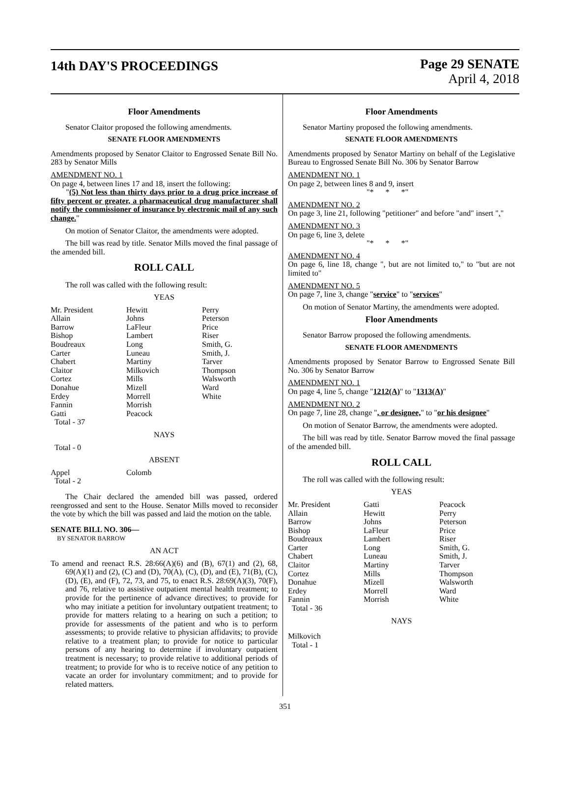14th DAY'S PROCEEDINGS
Page 29 SENATE
April 4, 2018
Floor Amendments
Senator Claitor proposed the following amendments.
SENATE FLOOR AMENDMENTS
Amendments proposed by Senator Claitor to Engrossed Senate Bill No. 283 by Senator Mills
AMENDMENT NO. 1
On page 4, between lines 17 and 18, insert the following:
"(5) Not less than thirty days prior to a drug price increase of fifty percent or greater, a pharmaceutical drug manufacturer shall notify the commissioner of insurance by electronic mail of any such change."
On motion of Senator Claitor, the amendments were adopted.
The bill was read by title. Senator Mills moved the final passage of the amended bill.
ROLL CALL
The roll was called with the following result:
YEAS
| Mr. President | Hewitt | Perry |
| Allain | Johns | Peterson |
| Barrow | LaFleur | Price |
| Bishop | Lambert | Riser |
| Boudreaux | Long | Smith, G. |
| Carter | Luneau | Smith, J. |
| Chabert | Martiny | Tarver |
| Claitor | Milkovich | Thompson |
| Cortez | Mills | Walsworth |
| Donahue | Mizell | Ward |
| Erdey | Morrell | White |
| Fannin | Morrish | |
| Gatti | Peacock | |
| Total - 37 | | |
NAYS
Total - 0
ABSENT
| Appel | Colomb | |
| Total - 2 | | |
The Chair declared the amended bill was passed, ordered reengrossed and sent to the House. Senator Mills moved to reconsider the vote by which the bill was passed and laid the motion on the table.
SENATE BILL NO. 306—
BY SENATOR BARROW
AN ACT
To amend and reenact R.S. 28:66(A)(6) and (B), 67(1) and (2), 68, 69(A)(1) and (2), (C) and (D), 70(A), (C), (D), and (E), 71(B), (C), (D), (E), and (F), 72, 73, and 75, to enact R.S. 28:69(A)(3), 70(F), and 76, relative to assistive outpatient mental health treatment; to provide for the pertinence of advance directives; to provide for who may initiate a petition for involuntary outpatient treatment; to provide for matters relating to a hearing on such a petition; to provide for assessments of the patient and who is to perform assessments; to provide relative to physician affidavits; to provide relative to a treatment plan; to provide for notice to particular persons of any hearing to determine if involuntary outpatient treatment is necessary; to provide relative to additional periods of treatment; to provide for who is to receive notice of any petition to vacate an order for involuntary commitment; and to provide for related matters.
Floor Amendments
Senator Martiny proposed the following amendments.
SENATE FLOOR AMENDMENTS
Amendments proposed by Senator Martiny on behalf of the Legislative Bureau to Engrossed Senate Bill No. 306 by Senator Barrow
AMENDMENT NO. 1
On page 2, between lines 8 and 9, insert
"* * *"
AMENDMENT NO. 2
On page 3, line 21, following "petitioner" and before "and" insert ","
AMENDMENT NO. 3
On page 6, line 3, delete
"* * *"
AMENDMENT NO. 4
On page 6, line 18, change ", but are not limited to," to "but are not limited to"
AMENDMENT NO. 5
On page 7, line 3, change "service" to "services"
On motion of Senator Martiny, the amendments were adopted.
Floor Amendments
Senator Barrow proposed the following amendments.
SENATE FLOOR AMENDMENTS
Amendments proposed by Senator Barrow to Engrossed Senate Bill No. 306 by Senator Barrow
AMENDMENT NO. 1
On page 4, line 5, change "1212(A)" to "1313(A)"
AMENDMENT NO. 2
On page 7, line 28, change ", or designee," to "or his designee"
On motion of Senator Barrow, the amendments were adopted.
The bill was read by title. Senator Barrow moved the final passage of the amended bill.
ROLL CALL
The roll was called with the following result:
YEAS
| Mr. President | Gatti | Peacock |
| Allain | Hewitt | Perry |
| Barrow | Johns | Peterson |
| Bishop | LaFleur | Price |
| Boudreaux | Lambert | Riser |
| Carter | Long | Smith, G. |
| Chabert | Luneau | Smith, J. |
| Claitor | Martiny | Tarver |
| Cortez | Mills | Thompson |
| Donahue | Mizell | Walsworth |
| Erdey | Morrell | Ward |
| Fannin | Morrish | White |
| Total - 36 | | |
NAYS
Milkovich
Total - 1
351